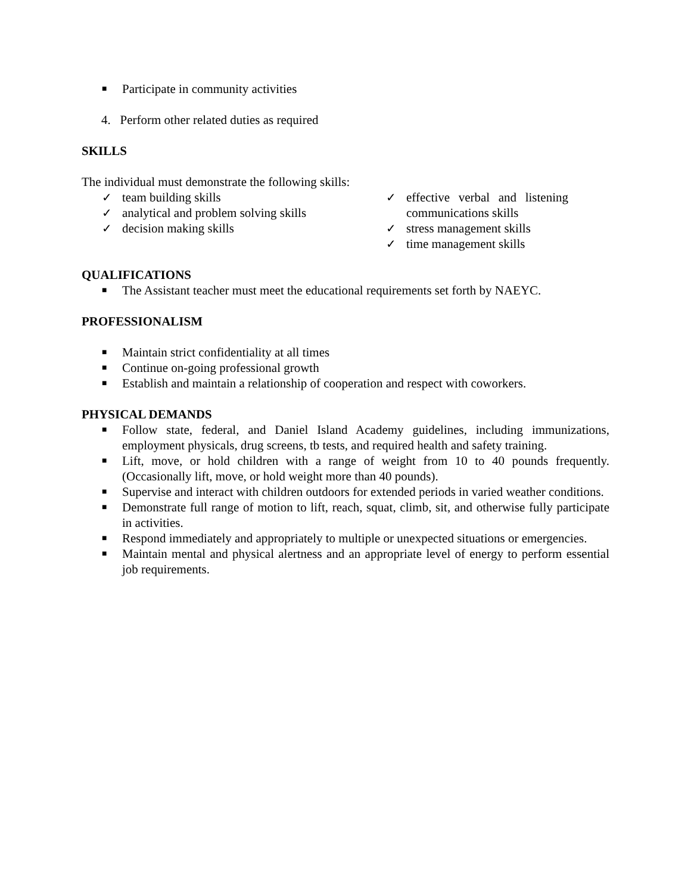■ Participate in community activities
4. Perform other related duties as required
SKILLS
The individual must demonstrate the following skills:
✓ team building skills
✓ analytical and problem solving skills
✓ decision making skills
✓ effective verbal and listening communications skills
✓ stress management skills
✓ time management skills
QUALIFICATIONS
■ The Assistant teacher must meet the educational requirements set forth by NAEYC.
PROFESSIONALISM
■ Maintain strict confidentiality at all times
■ Continue on-going professional growth
■ Establish and maintain a relationship of cooperation and respect with coworkers.
PHYSICAL DEMANDS
■ Follow state, federal, and Daniel Island Academy guidelines, including immunizations, employment physicals, drug screens, tb tests, and required health and safety training.
■ Lift, move, or hold children with a range of weight from 10 to 40 pounds frequently. (Occasionally lift, move, or hold weight more than 40 pounds).
■ Supervise and interact with children outdoors for extended periods in varied weather conditions.
■ Demonstrate full range of motion to lift, reach, squat, climb, sit, and otherwise fully participate in activities.
■ Respond immediately and appropriately to multiple or unexpected situations or emergencies.
■ Maintain mental and physical alertness and an appropriate level of energy to perform essential job requirements.